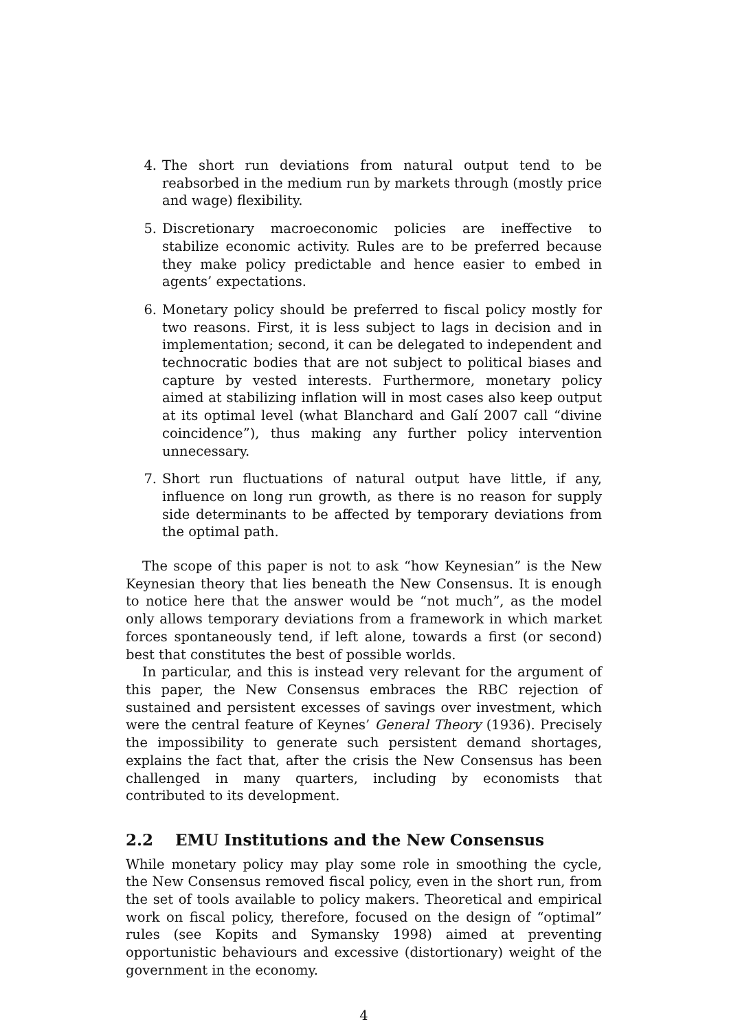4. The short run deviations from natural output tend to be reabsorbed in the medium run by markets through (mostly price and wage) flexibility.
5. Discretionary macroeconomic policies are ineffective to stabilize economic activity. Rules are to be preferred because they make policy predictable and hence easier to embed in agents’ expectations.
6. Monetary policy should be preferred to fiscal policy mostly for two reasons. First, it is less subject to lags in decision and in implementation; second, it can be delegated to independent and technocratic bodies that are not subject to political biases and capture by vested interests. Furthermore, monetary policy aimed at stabilizing inflation will in most cases also keep output at its optimal level (what Blanchard and Galí 2007 call “divine coincidence”), thus making any further policy intervention unnecessary.
7. Short run fluctuations of natural output have little, if any, influence on long run growth, as there is no reason for supply side determinants to be affected by temporary deviations from the optimal path.
The scope of this paper is not to ask “how Keynesian” is the New Keynesian theory that lies beneath the New Consensus. It is enough to notice here that the answer would be “not much”, as the model only allows temporary deviations from a framework in which market forces spontaneously tend, if left alone, towards a first (or second) best that constitutes the best of possible worlds.
In particular, and this is instead very relevant for the argument of this paper, the New Consensus embraces the RBC rejection of sustained and persistent excesses of savings over investment, which were the central feature of Keynes’ General Theory (1936). Precisely the impossibility to generate such persistent demand shortages, explains the fact that, after the crisis the New Consensus has been challenged in many quarters, including by economists that contributed to its development.
2.2 EMU Institutions and the New Consensus
While monetary policy may play some role in smoothing the cycle, the New Consensus removed fiscal policy, even in the short run, from the set of tools available to policy makers. Theoretical and empirical work on fiscal policy, therefore, focused on the design of “optimal” rules (see Kopits and Symansky 1998) aimed at preventing opportunistic behaviours and excessive (distortionary) weight of the government in the economy.
4